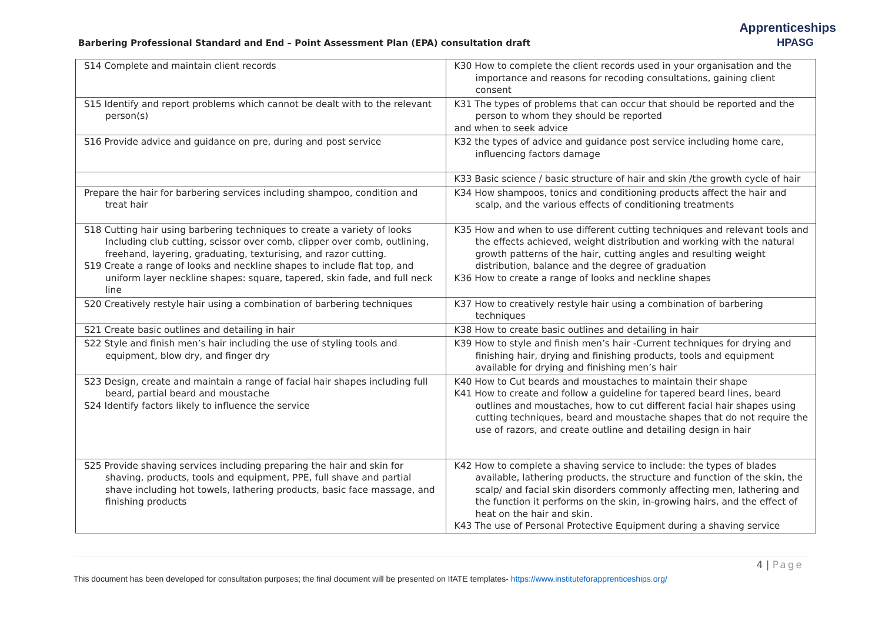Barbering Professional Standard and End – Point Assessment Plan (EPA) consultation draft
Apprenticeships
HPASG
| S14 Complete and maintain client records | K30 How to complete the client records used in your organisation and the importance and reasons for recoding consultations, gaining client consent |
| S15 Identify and report problems which cannot be dealt with to the relevant person(s) | K31 The types of problems that can occur that should be reported and the person to whom they should be reported and when to seek advice |
| S16 Provide advice and guidance on pre, during and post service | K32 the types of advice and guidance post service including home care, influencing factors damage |
| | K33 Basic science / basic structure of hair and skin /the growth cycle of hair |
| Prepare the hair for barbering services including shampoo, condition and treat hair | K34 How shampoos, tonics and conditioning products affect the hair and scalp, and the various effects of conditioning treatments |
| S18 Cutting hair using barbering techniques to create a variety of looks Including club cutting, scissor over comb, clipper over comb, outlining, freehand, layering, graduating, texturising, and razor cutting. S19 Create a range of looks and neckline shapes to include flat top, and uniform layer neckline shapes: square, tapered, skin fade, and full neck line | K35 How and when to use different cutting techniques and relevant tools and the effects achieved, weight distribution and working with the natural growth patterns of the hair, cutting angles and resulting weight distribution, balance and the degree of graduation K36 How to create a range of looks and neckline shapes |
| S20 Creatively restyle hair using a combination of barbering techniques | K37 How to creatively restyle hair using a combination of barbering techniques |
| S21 Create basic outlines and detailing in hair | K38 How to create basic outlines and detailing in hair |
| S22 Style and finish men’s hair including the use of styling tools and equipment, blow dry, and finger dry | K39 How to style and finish men’s hair -Current techniques for drying and finishing hair, drying and finishing products, tools and equipment available for drying and finishing men’s hair |
| S23 Design, create and maintain a range of facial hair shapes including full beard, partial beard and moustache S24 Identify factors likely to influence the service | K40 How to Cut beards and moustaches to maintain their shape K41 How to create and follow a guideline for tapered beard lines, beard outlines and moustaches, how to cut different facial hair shapes using cutting techniques, beard and moustache shapes that do not require the use of razors, and create outline and detailing design in hair |
| S25 Provide shaving services including preparing the hair and skin for shaving, products, tools and equipment, PPE, full shave and partial shave including hot towels, lathering products, basic face massage, and finishing products | K42 How to complete a shaving service to include: the types of blades available, lathering products, the structure and function of the skin, the scalp/ and facial skin disorders commonly affecting men, lathering and the function it performs on the skin, in-growing hairs, and the effect of heat on the hair and skin. K43 The use of Personal Protective Equipment during a shaving service |
4 | Page
This document has been developed for consultation purposes; the final document will be presented on IfATE templates- https://www.instituteforapprenticeships.org/